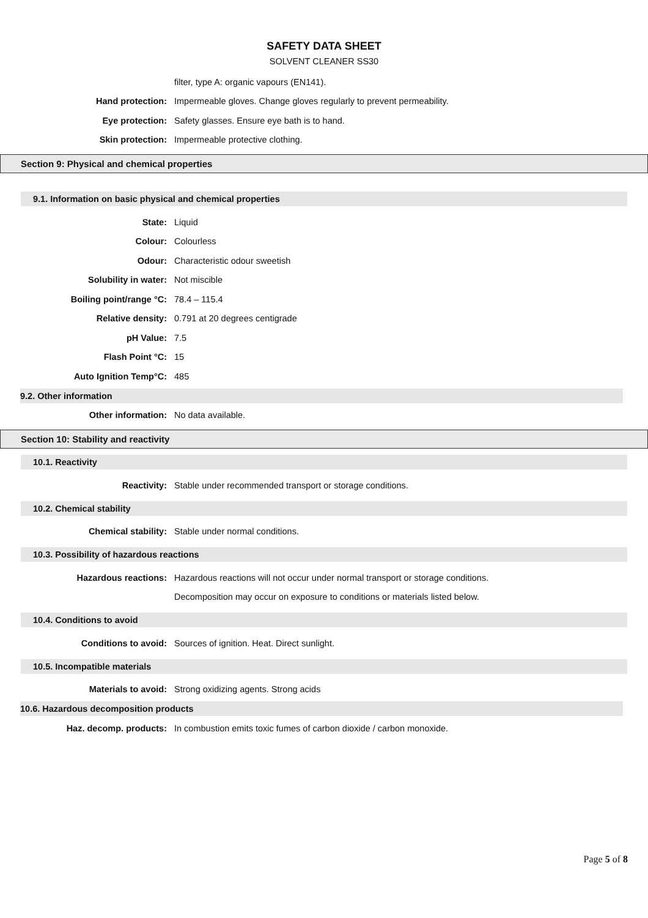SAFETY DATA SHEET
SOLVENT CLEANER SS30
filter, type A: organic vapours (EN141).
Hand protection:
Impermeable gloves. Change gloves regularly to prevent permeability.
Eye protection:
Safety glasses. Ensure eye bath is to hand.
Skin protection:
Impermeable protective clothing.
Section 9: Physical and chemical properties
9.1. Information on basic physical and chemical properties
State: Liquid
Colour: Colourless
Odour: Characteristic odour sweetish
Solubility in water: Not miscible
Boiling point/range °C: 78.4 – 115.4
Relative density: 0.791 at 20 degrees centigrade
pH Value: 7.5
Flash Point °C: 15
Auto Ignition Temp°C: 485
9.2. Other information
Other information: No data available.
Section 10: Stability and reactivity
10.1. Reactivity
Reactivity:
Stable under recommended transport or storage conditions.
10.2. Chemical stability
Chemical stability:
Stable under normal conditions.
10.3. Possibility of hazardous reactions
Hazardous reactions:
Hazardous reactions will not occur under normal transport or storage conditions.
Decomposition may occur on exposure to conditions or materials listed below.
10.4. Conditions to avoid
Conditions to avoid:
Sources of ignition. Heat. Direct sunlight.
10.5. Incompatible materials
Materials to avoid:
Strong oxidizing agents. Strong acids
10.6. Hazardous decomposition products
Haz. decomp. products:
In combustion emits toxic fumes of carbon dioxide / carbon monoxide.
Page 5 of 8